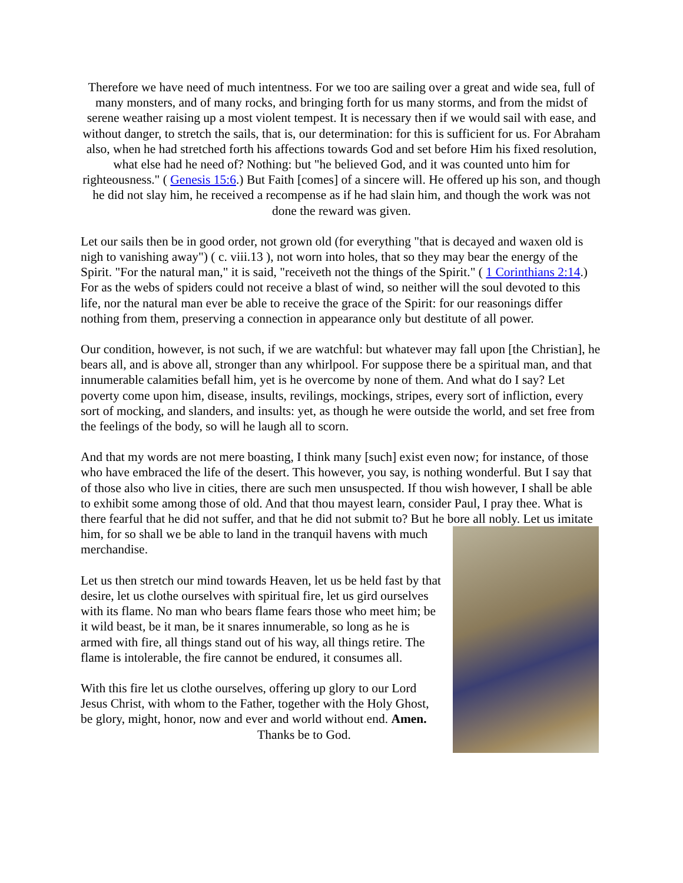Therefore we have need of much intentness. For we too are sailing over a great and wide sea, full of many monsters, and of many rocks, and bringing forth for us many storms, and from the midst of serene weather raising up a most violent tempest. It is necessary then if we would sail with ease, and without danger, to stretch the sails, that is, our determination: for this is sufficient for us. For Abraham also, when he had stretched forth his affections towards God and set before Him his fixed resolution, what else had he need of? Nothing: but "he believed God, and it was counted unto him for righteousness." ( Genesis 15:6.) But Faith [comes] of a sincere will. He offered up his son, and though he did not slay him, he received a recompense as if he had slain him, and though the work was not done the reward was given.
Let our sails then be in good order, not grown old (for everything "that is decayed and waxen old is nigh to vanishing away") ( c. viii.13 ), not worn into holes, that so they may bear the energy of the Spirit. "For the natural man," it is said, "receiveth not the things of the Spirit." ( 1 Corinthians 2:14.) For as the webs of spiders could not receive a blast of wind, so neither will the soul devoted to this life, nor the natural man ever be able to receive the grace of the Spirit: for our reasonings differ nothing from them, preserving a connection in appearance only but destitute of all power.
Our condition, however, is not such, if we are watchful: but whatever may fall upon [the Christian], he bears all, and is above all, stronger than any whirlpool. For suppose there be a spiritual man, and that innumerable calamities befall him, yet is he overcome by none of them. And what do I say? Let poverty come upon him, disease, insults, revilings, mockings, stripes, every sort of infliction, every sort of mocking, and slanders, and insults: yet, as though he were outside the world, and set free from the feelings of the body, so will he laugh all to scorn.
And that my words are not mere boasting, I think many [such] exist even now; for instance, of those who have embraced the life of the desert. This however, you say, is nothing wonderful. But I say that of those also who live in cities, there are such men unsuspected. If thou wish however, I shall be able to exhibit some among those of old. And that thou mayest learn, consider Paul, I pray thee. What is there fearful that he did not suffer, and that he did not submit to? But he bore all nobly. Let us imitate him, for so shall we be able to land in the tranquil havens with much merchandise.
Let us then stretch our mind towards Heaven, let us be held fast by that desire, let us clothe ourselves with spiritual fire, let us gird ourselves with its flame. No man who bears flame fears those who meet him; be it wild beast, be it man, be it snares innumerable, so long as he is armed with fire, all things stand out of his way, all things retire. The flame is intolerable, the fire cannot be endured, it consumes all.
With this fire let us clothe ourselves, offering up glory to our Lord Jesus Christ, with whom to the Father, together with the Holy Ghost, be glory, might, honor, now and ever and world without end. Amen. Thanks be to God.